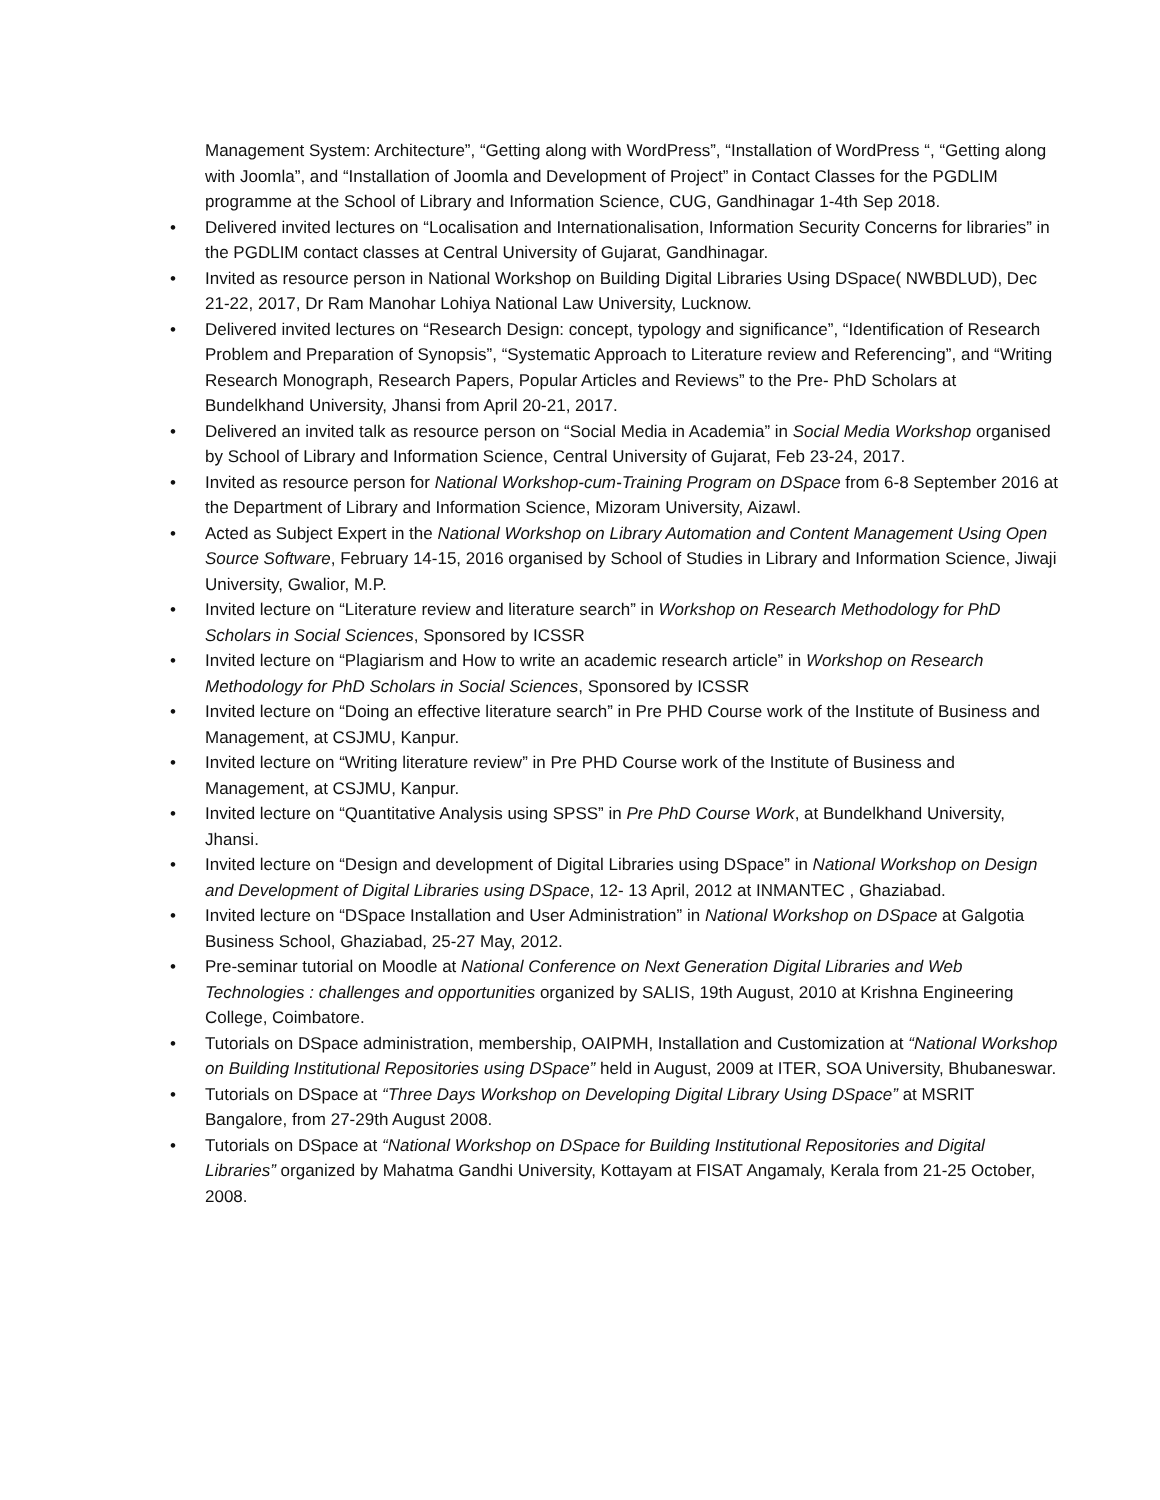Management System: Architecture”, “Getting along with WordPress”, “Installation of WordPress “, “Getting along with Joomla”, and “Installation of Joomla and Development of Project” in Contact Classes for the PGDLIM programme at the School of Library and Information Science, CUG, Gandhinagar 1-4th Sep 2018.
• Delivered invited lectures on “Localisation and Internationalisation, Information Security Concerns for libraries” in the PGDLIM contact classes at Central University of Gujarat, Gandhinagar.
• Invited as resource person in National Workshop on Building Digital Libraries Using DSpace( NWBDLUD), Dec 21-22, 2017, Dr Ram Manohar Lohiya National Law University, Lucknow.
• Delivered invited lectures on “Research Design: concept, typology and significance”, “Identification of Research Problem and Preparation of Synopsis”, “Systematic Approach to Literature review and Referencing”, and “Writing Research Monograph, Research Papers, Popular Articles and Reviews” to the Pre- PhD Scholars at Bundelkhand University, Jhansi from April 20-21, 2017.
• Delivered an invited talk as resource person on “Social Media in Academia” in Social Media Workshop organised by School of Library and Information Science, Central University of Gujarat, Feb 23-24, 2017.
• Invited as resource person for National Workshop-cum-Training Program on DSpace from 6-8 September 2016 at the Department of Library and Information Science, Mizoram University, Aizawl.
• Acted as Subject Expert in the National Workshop on Library Automation and Content Management Using Open Source Software, February 14-15, 2016 organised by School of Studies in Library and Information Science, Jiwaji University, Gwalior, M.P.
• Invited lecture on “Literature review and literature search” in Workshop on Research Methodology for PhD Scholars in Social Sciences, Sponsored by ICSSR
• Invited lecture on “Plagiarism and How to write an academic research article” in Workshop on Research Methodology for PhD Scholars in Social Sciences, Sponsored by ICSSR
• Invited lecture on “Doing an effective literature search” in Pre PHD Course work of the Institute of Business and Management, at CSJMU, Kanpur.
• Invited lecture on “Writing literature review” in Pre PHD Course work of the Institute of Business and Management, at CSJMU, Kanpur.
• Invited lecture on “Quantitative Analysis using SPSS” in Pre PhD Course Work, at Bundelkhand University, Jhansi.
• Invited lecture on “Design and development of Digital Libraries using DSpace” in National Workshop on Design and Development of Digital Libraries using DSpace, 12- 13 April, 2012 at INMANTEC , Ghaziabad.
• Invited lecture on “DSpace Installation and User Administration” in National Workshop on DSpace at Galgotia Business School, Ghaziabad, 25-27 May, 2012.
• Pre-seminar tutorial on Moodle at National Conference on Next Generation Digital Libraries and Web Technologies : challenges and opportunities organized by SALIS, 19th August, 2010 at Krishna Engineering College, Coimbatore.
• Tutorials on DSpace administration, membership, OAIPMH, Installation and Customization at “National Workshop on Building Institutional Repositories using DSpace” held in August, 2009 at ITER, SOA University, Bhubaneswar.
• Tutorials on DSpace at “Three Days Workshop on Developing Digital Library Using DSpace” at MSRIT Bangalore, from 27-29th August 2008.
• Tutorials on DSpace at “National Workshop on DSpace for Building Institutional Repositories and Digital Libraries” organized by Mahatma Gandhi University, Kottayam at FISAT Angamaly, Kerala from 21-25 October, 2008.